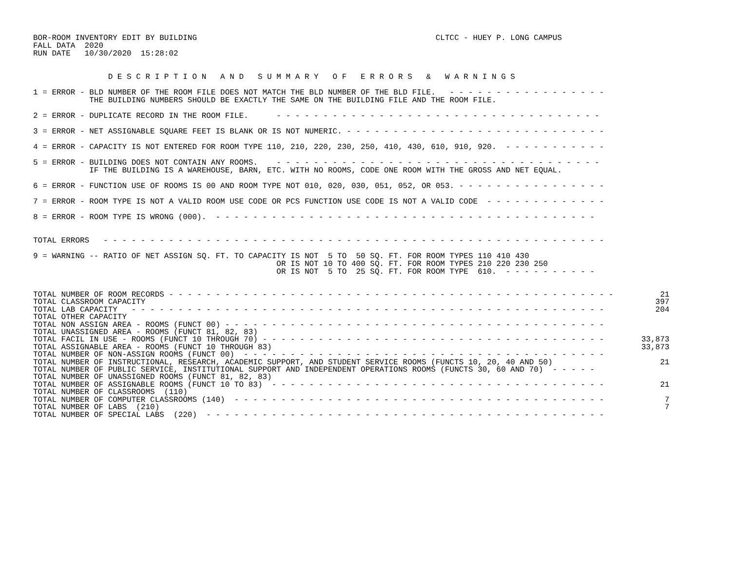BOR-ROOM INVENTORY EDIT BY BUILDING                                                   CLTCC - HUEY P. LONG CAMPUS
FALL DATA  2020
RUN DATE   10/30/2020  15:28:02


                D E S C R I P T I O N   A N D   S U M M A R Y   O F   E R R O R S   &   W A R N I N G S

1 = ERROR - BLD NUMBER OF THE ROOM FILE DOES NOT MATCH THE BLD NUMBER OF THE BLD FILE.   - - - - - - - - - - - - - - - - -
            THE BUILDING NUMBERS SHOULD BE EXACTLY THE SAME ON THE BUILDING FILE AND THE ROOM FILE.

2 = ERROR - DUPLICATE RECORD IN THE ROOM FILE.      - - - - - - - - - - - - - - - - - - - - - - - - - - - - - - - - - - -

3 = ERROR - NET ASSIGNABLE SQUARE FEET IS BLANK OR IS NOT NUMERIC. - - - - - - - - - - - - - - - - - - - - - - - - - - - -

4 = ERROR - CAPACITY IS NOT ENTERED FOR ROOM TYPE 110, 210, 220, 230, 250, 410, 430, 610, 910, 920.  - - - - - - - - - - -

5 = ERROR - BUILDING DOES NOT CONTAIN ANY ROOMS.    - - - - - - - - - - - - - - - - - - - - - - - - - - - - - - - - - - -
            IF THE BUILDING IS A WAREHOUSE, BARN, ETC. WITH NO ROOMS, CODE ONE ROOM WITH THE GROSS AND NET EQUAL.

6 = ERROR - FUNCTION USE OF ROOMS IS 00 AND ROOM TYPE NOT 010, 020, 030, 051, 052, OR 053. - - - - - - - - - - - - - - - -

7 = ERROR - ROOM TYPE IS NOT A VALID ROOM USE CODE OR PCS FUNCTION USE CODE IS NOT A VALID CODE  - - - - - - - - - - - - -

8 = ERROR - ROOM TYPE IS WRONG (000).  - - - - - - - - - - - - - - - - - - - - - - - - - - - - - - - - - - - - - - - - -


TOTAL ERRORS   - - - - - - - - - - - - - - - - - - - - - - - - - - - - - - - - - - - - - - - - - - - - - - - - - - - - - -

9 = WARNING -- RATIO OF NET ASSIGN SQ. FT. TO CAPACITY IS NOT  5 TO  50 SQ. FT. FOR ROOM TYPES 110 410 430
                                                    OR IS NOT 10 TO 400 SQ. FT. FOR ROOM TYPES 210 220 230 250
                                                    OR IS NOT  5 TO  25 SQ. FT. FOR ROOM TYPE  610.  - - - - - - - - - -
| TOTAL NUMBER OF ROOM RECORDS - - - - - - - - - - - - - - - - - - - - - - - - - - - - - - - - - - - - - - - - - - - - - - - - | 21 |
| TOTAL CLASSROOM CAPACITY | 397 |
| TOTAL LAB CAPACITY - - - - - - - - - - - - - - - - - - - - - - - - - - - - - - - - - - - - - - - - - - - - - - - - - - - | 204 |
| TOTAL OTHER CAPACITY | |
| TOTAL NON ASSIGN AREA - ROOMS (FUNCT 00) - - - - - - - - - - - - - - - - - - - - - - - - - - - - - - - - - - - - - - - - - | |
| TOTAL UNASSIGNED AREA - ROOMS (FUNCT 81, 82, 83) | |
| TOTAL FACIL IN USE - ROOMS (FUNCT 10 THROUGH 70) - - - - - - - - - - - - - - - - - - - - - - - - - - - - - - - - - - - - - | 33,873 |
| TOTAL ASSIGNABLE AREA - ROOMS (FUNCT 10 THROUGH 83) | 33,873 |
| TOTAL NUMBER OF NON-ASSIGN ROOMS (FUNCT 00) - - - - - - - - - - - - - - - - - - - - - - - - - - - - - - - - - - - - - - - | |
| TOTAL NUMBER OF INSTRUCTIONAL, RESEARCH, ACADEMIC SUPPORT, AND STUDENT SERVICE ROOMS (FUNCTS 10, 20, 40 AND 50) | 21 |
| TOTAL NUMBER OF PUBLIC SERVICE, INSTITUTIONAL SUPPORT AND INDEPENDENT OPERATIONS ROOMS (FUNCTS 30, 60 AND 70) - - - - - | |
| TOTAL NUMBER OF UNASSIGNED ROOMS (FUNCT 81, 82, 83) | |
| TOTAL NUMBER OF ASSIGNABLE ROOMS (FUNCT 10 TO 83) - - - - - - - - - - - - - - - - - - - - - - - - - - - - - - - - - - - - | 21 |
| TOTAL NUMBER OF CLASSROOMS (110) | |
| TOTAL NUMBER OF COMPUTER CLASSROOMS (140) - - - - - - - - - - - - - - - - - - - - - - - - - - - - - - - - - - - - - - - - | 7 |
| TOTAL NUMBER OF LABS (210) | 7 |
| TOTAL NUMBER OF SPECIAL LABS (220) - - - - - - - - - - - - - - - - - - - - - - - - - - - - - - - - - - - - - - - - - - - | |